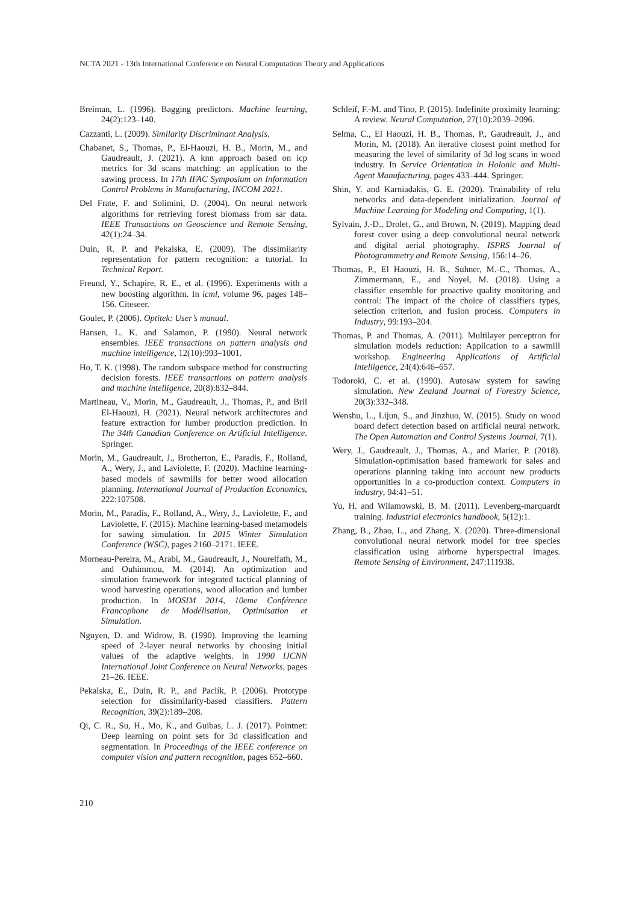NCTA 2021 - 13th International Conference on Neural Computation Theory and Applications
Breiman, L. (1996). Bagging predictors. Machine learning, 24(2):123–140.
Cazzanti, L. (2009). Similarity Discriminant Analysis.
Chabanet, S., Thomas, P., El-Haouzi, H. B., Morin, M., and Gaudreault, J. (2021). A knn approach based on icp metrics for 3d scans matching: an application to the sawing process. In 17th IFAC Symposium on Information Control Problems in Manufacturing, INCOM 2021.
Del Frate, F. and Solimini, D. (2004). On neural network algorithms for retrieving forest biomass from sar data. IEEE Transactions on Geoscience and Remote Sensing, 42(1):24–34.
Duin, R. P. and Pekalska, E. (2009). The dissimilarity representation for pattern recognition: a tutorial. In Technical Report.
Freund, Y., Schapire, R. E., et al. (1996). Experiments with a new boosting algorithm. In icml, volume 96, pages 148–156. Citeseer.
Goulet, P. (2006). Optitek: User’s manual.
Hansen, L. K. and Salamon, P. (1990). Neural network ensembles. IEEE transactions on pattern analysis and machine intelligence, 12(10):993–1001.
Ho, T. K. (1998). The random subspace method for constructing decision forests. IEEE transactions on pattern analysis and machine intelligence, 20(8):832–844.
Martineau, V., Morin, M., Gaudreault, J., Thomas, P., and Bril El-Haouzi, H. (2021). Neural network architectures and feature extraction for lumber production prediction. In The 34th Canadian Conference on Artificial Intelligence. Springer.
Morin, M., Gaudreault, J., Brotherton, E., Paradis, F., Rolland, A., Wery, J., and Laviolette, F. (2020). Machine learning-based models of sawmills for better wood allocation planning. International Journal of Production Economics, 222:107508.
Morin, M., Paradis, F., Rolland, A., Wery, J., Laviolette, F., and Laviolette, F. (2015). Machine learning-based metamodels for sawing simulation. In 2015 Winter Simulation Conference (WSC), pages 2160–2171. IEEE.
Morneau-Pereira, M., Arabi, M., Gaudreault, J., Nourelfath, M., and Ouhimmou, M. (2014). An optimization and simulation framework for integrated tactical planning of wood harvesting operations, wood allocation and lumber production. In MOSIM 2014, 10eme Conférence Francophone de Modélisation, Optimisation et Simulation.
Nguyen, D. and Widrow, B. (1990). Improving the learning speed of 2-layer neural networks by choosing initial values of the adaptive weights. In 1990 IJCNN International Joint Conference on Neural Networks, pages 21–26. IEEE.
Pekalska, E., Duin, R. P., and Paclík, P. (2006). Prototype selection for dissimilarity-based classifiers. Pattern Recognition, 39(2):189–208.
Qi, C. R., Su, H., Mo, K., and Guibas, L. J. (2017). Pointnet: Deep learning on point sets for 3d classification and segmentation. In Proceedings of the IEEE conference on computer vision and pattern recognition, pages 652–660.
Schleif, F.-M. and Tino, P. (2015). Indefinite proximity learning: A review. Neural Computation, 27(10):2039–2096.
Selma, C., El Haouzi, H. B., Thomas, P., Gaudreault, J., and Morin, M. (2018). An iterative closest point method for measuring the level of similarity of 3d log scans in wood industry. In Service Orientation in Holonic and Multi-Agent Manufacturing, pages 433–444. Springer.
Shin, Y. and Karniadakis, G. E. (2020). Trainability of relu networks and data-dependent initialization. Journal of Machine Learning for Modeling and Computing, 1(1).
Sylvain, J.-D., Drolet, G., and Brown, N. (2019). Mapping dead forest cover using a deep convolutional neural network and digital aerial photography. ISPRS Journal of Photogrammetry and Remote Sensing, 156:14–26.
Thomas, P., El Haouzi, H. B., Suhner, M.-C., Thomas, A., Zimmermann, E., and Noyel, M. (2018). Using a classifier ensemble for proactive quality monitoring and control: The impact of the choice of classifiers types, selection criterion, and fusion process. Computers in Industry, 99:193–204.
Thomas, P. and Thomas, A. (2011). Multilayer perceptron for simulation models reduction: Application to a sawmill workshop. Engineering Applications of Artificial Intelligence, 24(4):646–657.
Todoroki, C. et al. (1990). Autosaw system for sawing simulation. New Zealand Journal of Forestry Science, 20(3):332–348.
Wenshu, L., Lijun, S., and Jinzhuo, W. (2015). Study on wood board defect detection based on artificial neural network. The Open Automation and Control Systems Journal, 7(1).
Wery, J., Gaudreault, J., Thomas, A., and Marier, P. (2018). Simulation-optimisation based framework for sales and operations planning taking into account new products opportunities in a co-production context. Computers in industry, 94:41–51.
Yu, H. and Wilamowski, B. M. (2011). Levenberg-marquardt training. Industrial electronics handbook, 5(12):1.
Zhang, B., Zhao, L., and Zhang, X. (2020). Three-dimensional convolutional neural network model for tree species classification using airborne hyperspectral images. Remote Sensing of Environment, 247:111938.
210